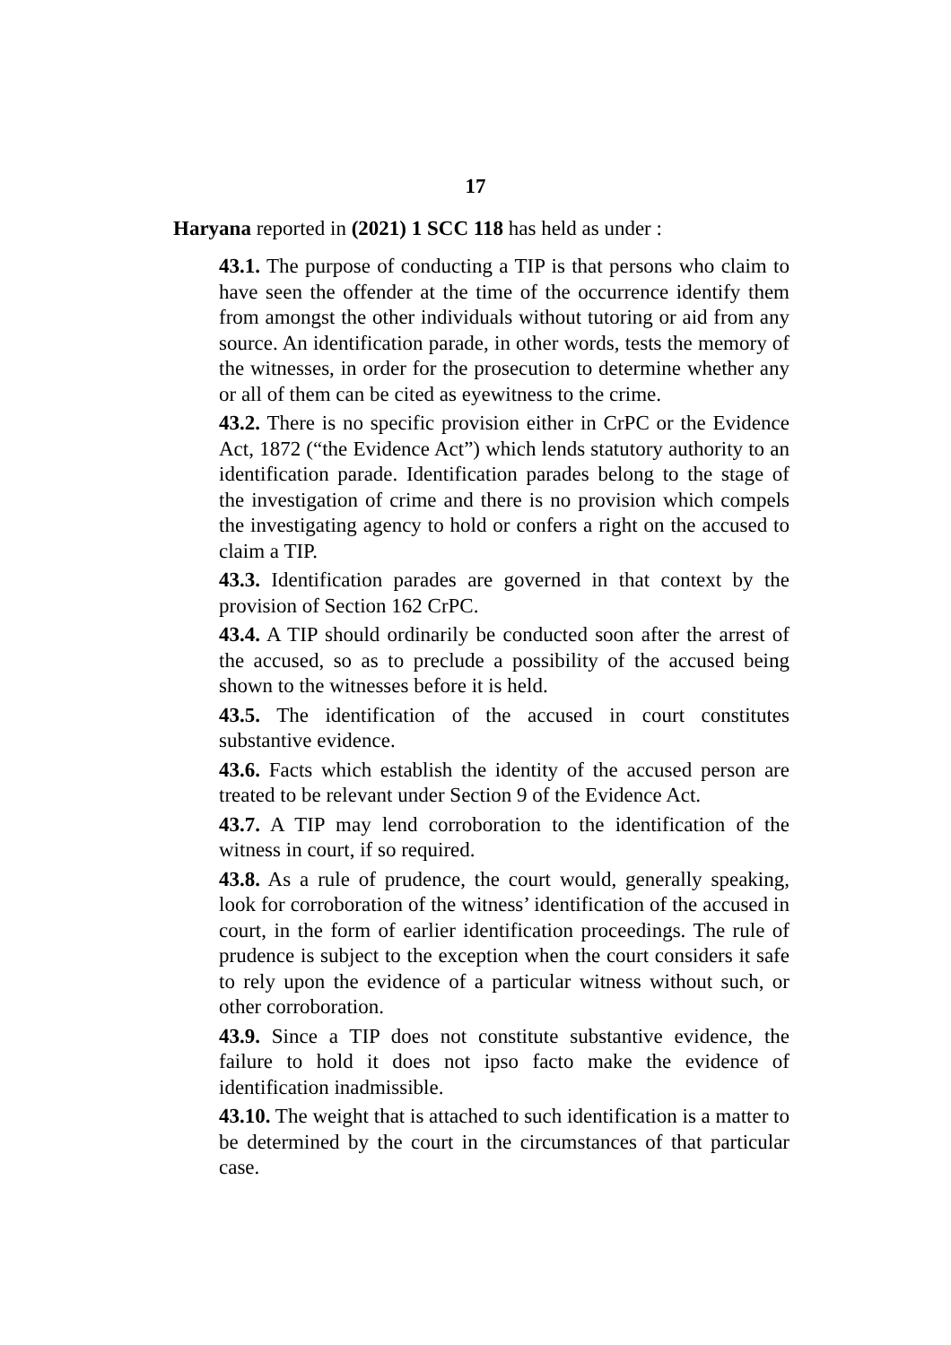17
Haryana reported in (2021) 1 SCC 118 has held as under :
43.1. The purpose of conducting a TIP is that persons who claim to have seen the offender at the time of the occurrence identify them from amongst the other individuals without tutoring or aid from any source. An identification parade, in other words, tests the memory of the witnesses, in order for the prosecution to determine whether any or all of them can be cited as eyewitness to the crime.
43.2. There is no specific provision either in CrPC or the Evidence Act, 1872 (“the Evidence Act”) which lends statutory authority to an identification parade. Identification parades belong to the stage of the investigation of crime and there is no provision which compels the investigating agency to hold or confers a right on the accused to claim a TIP.
43.3. Identification parades are governed in that context by the provision of Section 162 CrPC.
43.4. A TIP should ordinarily be conducted soon after the arrest of the accused, so as to preclude a possibility of the accused being shown to the witnesses before it is held.
43.5. The identification of the accused in court constitutes substantive evidence.
43.6. Facts which establish the identity of the accused person are treated to be relevant under Section 9 of the Evidence Act.
43.7. A TIP may lend corroboration to the identification of the witness in court, if so required.
43.8. As a rule of prudence, the court would, generally speaking, look for corroboration of the witness’ identification of the accused in court, in the form of earlier identification proceedings. The rule of prudence is subject to the exception when the court considers it safe to rely upon the evidence of a particular witness without such, or other corroboration.
43.9. Since a TIP does not constitute substantive evidence, the failure to hold it does not ipso facto make the evidence of identification inadmissible.
43.10. The weight that is attached to such identification is a matter to be determined by the court in the circumstances of that particular case.